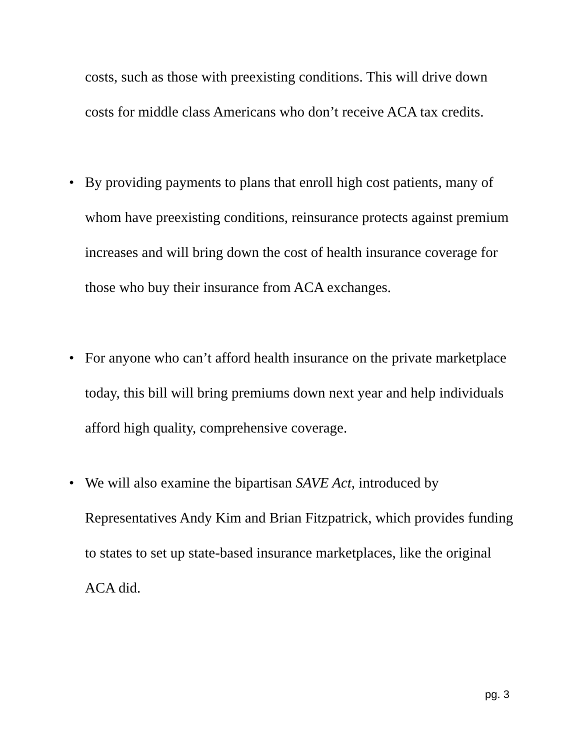costs, such as those with preexisting conditions. This will drive down costs for middle class Americans who don’t receive ACA tax credits.
• By providing payments to plans that enroll high cost patients, many of whom have preexisting conditions, reinsurance protects against premium increases and will bring down the cost of health insurance coverage for those who buy their insurance from ACA exchanges.
• For anyone who can’t afford health insurance on the private marketplace today, this bill will bring premiums down next year and help individuals afford high quality, comprehensive coverage.
• We will also examine the bipartisan SAVE Act, introduced by Representatives Andy Kim and Brian Fitzpatrick, which provides funding to states to set up state-based insurance marketplaces, like the original ACA did.
pg. 3